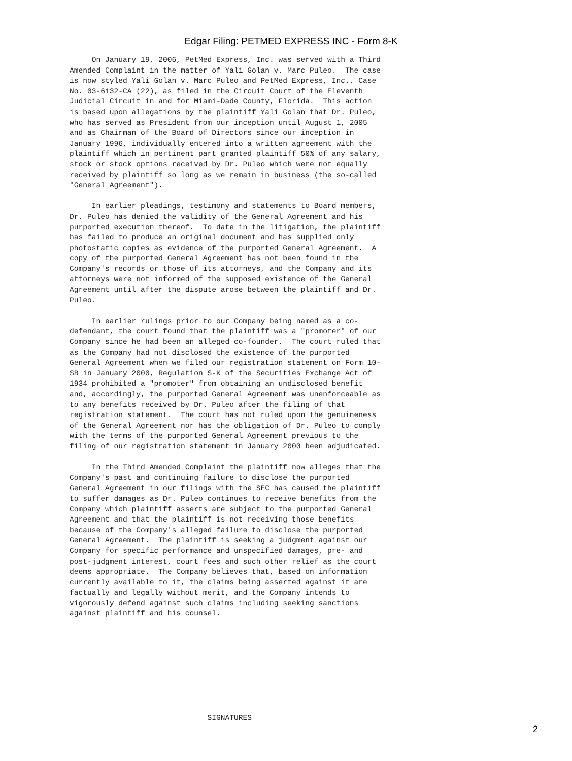Edgar Filing: PETMED EXPRESS INC - Form 8-K
     On January 19, 2006, PetMed Express, Inc. was served with a Third
Amended Complaint in the matter of Yali Golan v. Marc Puleo.  The case
is now styled Yali Golan v. Marc Puleo and PetMed Express, Inc., Case
No. 03-6132-CA (22), as filed in the Circuit Court of the Eleventh
Judicial Circuit in and for Miami-Dade County, Florida.  This action
is based upon allegations by the plaintiff Yali Golan that Dr. Puleo,
who has served as President from our inception until August 1, 2005
and as Chairman of the Board of Directors since our inception in
January 1996, individually entered into a written agreement with the
plaintiff which in pertinent part granted plaintiff 50% of any salary,
stock or stock options received by Dr. Puleo which were not equally
received by plaintiff so long as we remain in business (the so-called
"General Agreement").

     In earlier pleadings, testimony and statements to Board members,
Dr. Puleo has denied the validity of the General Agreement and his
purported execution thereof.  To date in the litigation, the plaintiff
has failed to produce an original document and has supplied only
photostatic copies as evidence of the purported General Agreement.  A
copy of the purported General Agreement has not been found in the
Company's records or those of its attorneys, and the Company and its
attorneys were not informed of the supposed existence of the General
Agreement until after the dispute arose between the plaintiff and Dr.
Puleo.

     In earlier rulings prior to our Company being named as a co-
defendant, the court found that the plaintiff was a "promoter" of our
Company since he had been an alleged co-founder.  The court ruled that
as the Company had not disclosed the existence of the purported
General Agreement when we filed our registration statement on Form 10-
SB in January 2000, Regulation S-K of the Securities Exchange Act of
1934 prohibited a "promoter" from obtaining an undisclosed benefit
and, accordingly, the purported General Agreement was unenforceable as
to any benefits received by Dr. Puleo after the filing of that
registration statement.  The court has not ruled upon the genuineness
of the General Agreement nor has the obligation of Dr. Puleo to comply
with the terms of the purported General Agreement previous to the
filing of our registration statement in January 2000 been adjudicated.

     In the Third Amended Complaint the plaintiff now alleges that the
Company's past and continuing failure to disclose the purported
General Agreement in our filings with the SEC has caused the plaintiff
to suffer damages as Dr. Puleo continues to receive benefits from the
Company which plaintiff asserts are subject to the purported General
Agreement and that the plaintiff is not receiving those benefits
because of the Company's alleged failure to disclose the purported
General Agreement.  The plaintiff is seeking a judgment against our
Company for specific performance and unspecified damages, pre- and
post-judgment interest, court fees and such other relief as the court
deems appropriate.  The Company believes that, based on information
currently available to it, the claims being asserted against it are
factually and legally without merit, and the Company intends to
vigorously defend against such claims including seeking sanctions
against plaintiff and his counsel.









                               SIGNATURES
2